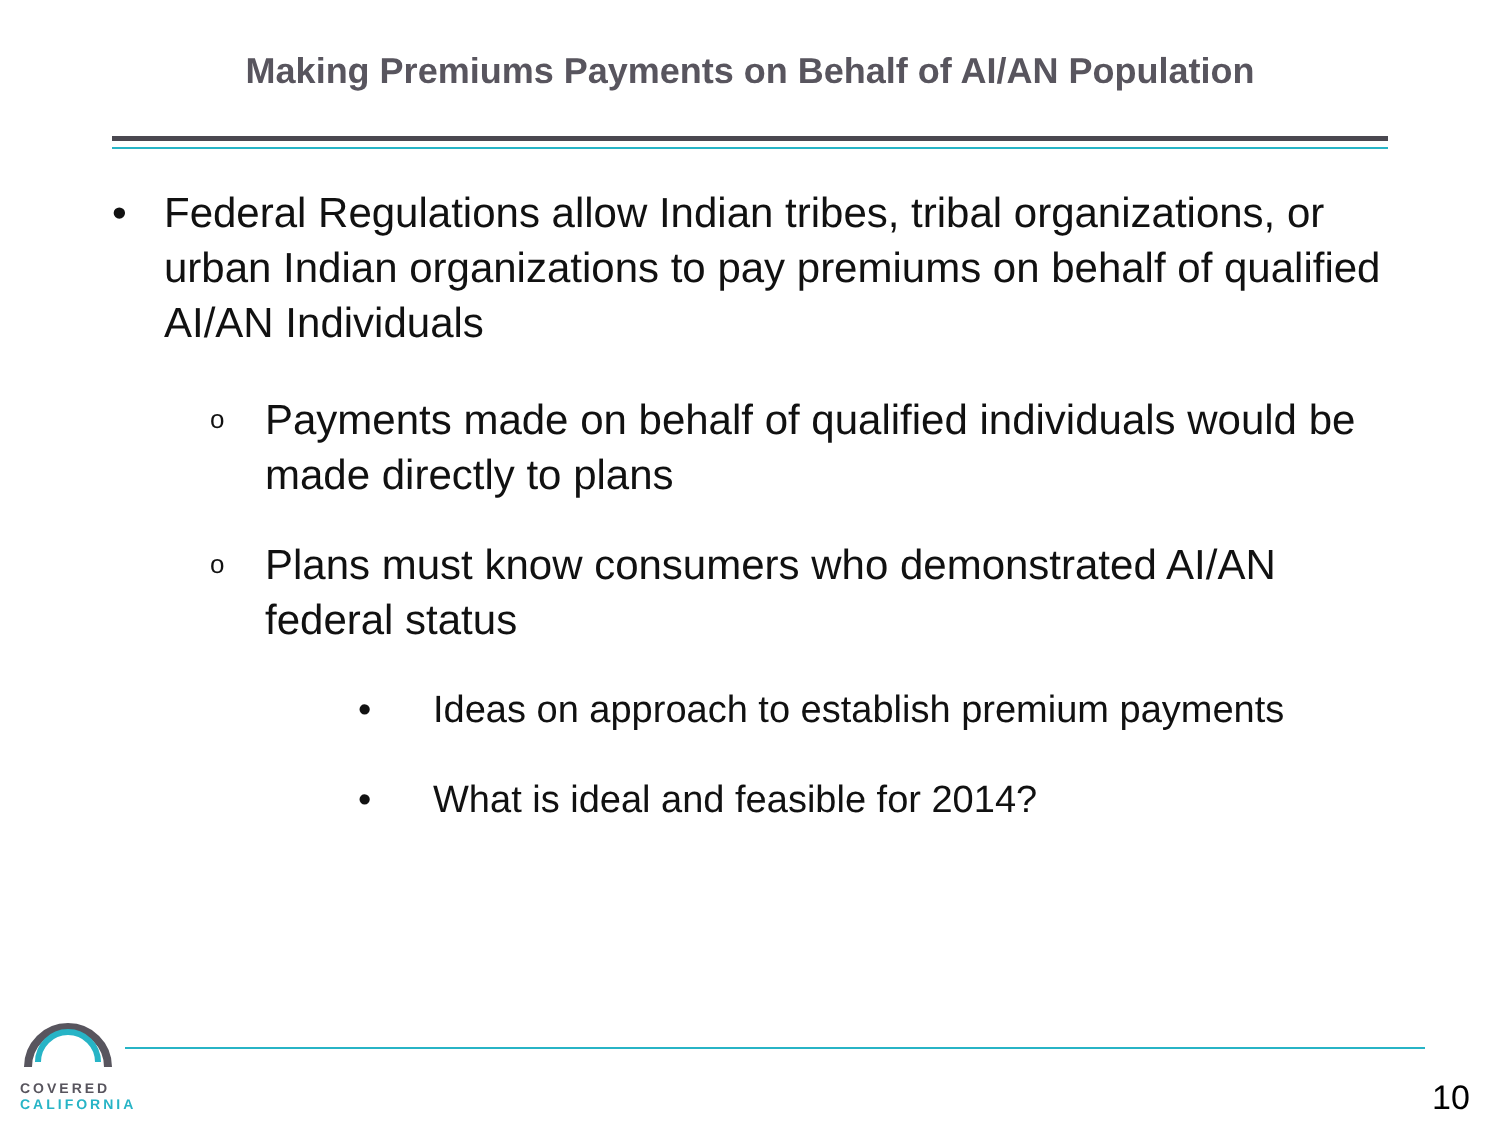Making Premiums Payments on Behalf of AI/AN Population
• Federal Regulations allow Indian tribes, tribal organizations, or urban Indian organizations to pay premiums on behalf of qualified AI/AN Individuals
o Payments made on behalf of qualified individuals would be made directly to plans
o Plans must know consumers who demonstrated AI/AN federal status
• Ideas on approach to establish premium payments
• What is ideal and feasible for 2014?
COVERED
CALIFORNIA
10